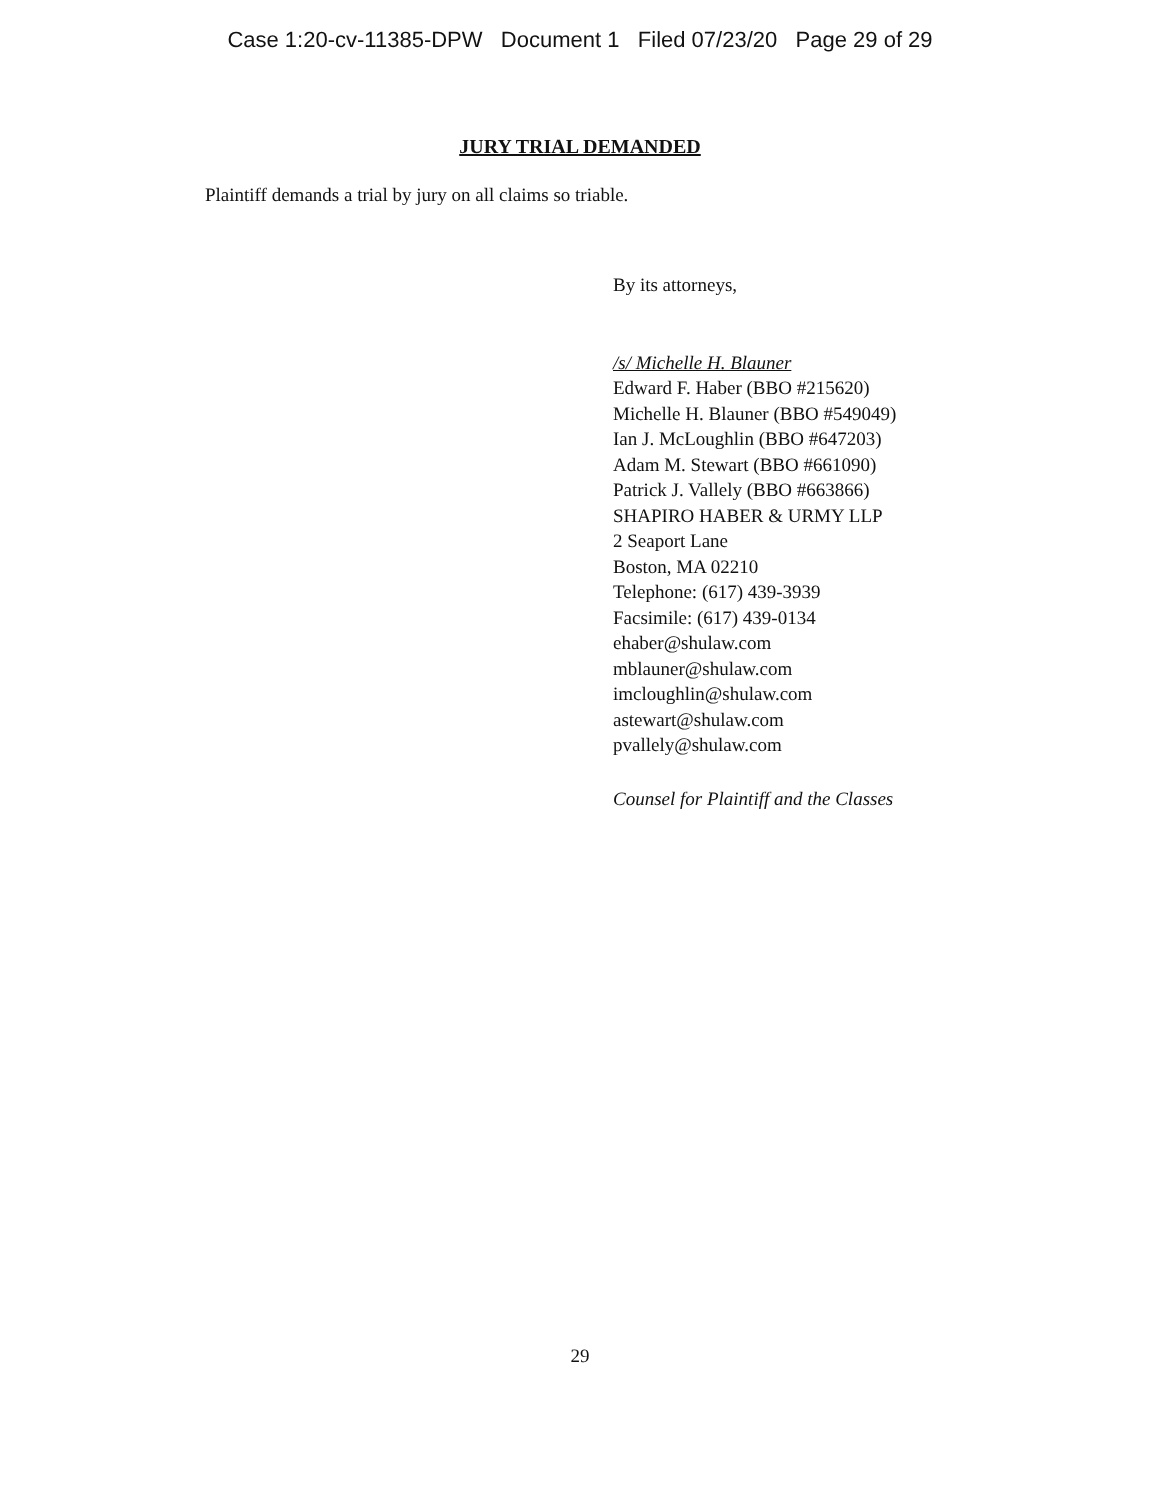Case 1:20-cv-11385-DPW Document 1 Filed 07/23/20 Page 29 of 29
JURY TRIAL DEMANDED
Plaintiff demands a trial by jury on all claims so triable.
By its attorneys,
/s/ Michelle H. Blauner
Edward F. Haber (BBO #215620)
Michelle H. Blauner (BBO #549049)
Ian J. McLoughlin (BBO #647203)
Adam M. Stewart (BBO #661090)
Patrick J. Vallely (BBO #663866)
SHAPIRO HABER & URMY LLP
2 Seaport Lane
Boston, MA 02210
Telephone: (617) 439-3939
Facsimile: (617) 439-0134
ehaber@shulaw.com
mblauner@shulaw.com
imcloughlin@shulaw.com
astewart@shulaw.com
pvallely@shulaw.com
Counsel for Plaintiff and the Classes
29